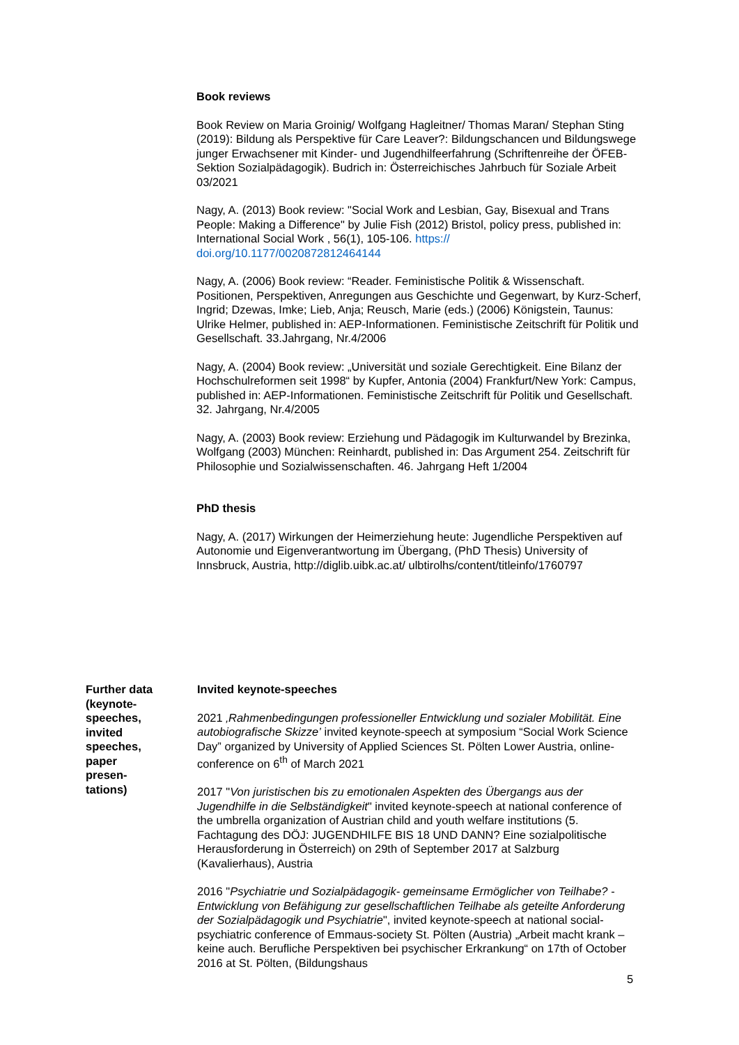Book reviews
Book Review on Maria Groinig/ Wolfgang Hagleitner/ Thomas Maran/ Stephan Sting (2019): Bildung als Perspektive für Care Leaver?: Bildungschancen und Bildungswege junger Erwachsener mit Kinder- und Jugendhilfeerfahrung (Schriftenreihe der ÖFEB-Sektion Sozialpädagogik). Budrich in: Österreichisches Jahrbuch für Soziale Arbeit 03/2021
Nagy, A. (2013) Book review: "Social Work and Lesbian, Gay, Bisexual and Trans People: Making a Difference" by Julie Fish (2012) Bristol, policy press, published in: International Social Work , 56(1), 105-106. https://
doi.org/10.1177/0020872812464144
Nagy, A. (2006) Book review: “Reader. Feministische Politik & Wissenschaft. Positionen, Perspektiven, Anregungen aus Geschichte und Gegenwart, by Kurz-Scherf, Ingrid; Dzewas, Imke; Lieb, Anja; Reusch, Marie (eds.) (2006) Königstein, Taunus: Ulrike Helmer, published in: AEP-Informationen. Feministische Zeitschrift für Politik und Gesellschaft. 33.Jahrgang, Nr.4/2006
Nagy, A. (2004) Book review: „Universität und soziale Gerechtigkeit. Eine Bilanz der Hochschulreformen seit 1998“ by Kupfer, Antonia (2004) Frankfurt/New York: Campus, published in: AEP-Informationen. Feministische Zeitschrift für Politik und Gesellschaft. 32. Jahrgang, Nr.4/2005
Nagy, A. (2003) Book review: Erziehung und Pädagogik im Kulturwandel by Brezinka, Wolfgang (2003) München: Reinhardt, published in: Das Argument 254. Zeitschrift für Philosophie und Sozialwissenschaften. 46. Jahrgang Heft 1/2004
PhD thesis
Nagy, A. (2017) Wirkungen der Heimerziehung heute: Jugendliche Perspektiven auf Autonomie und Eigenverantwortung im Übergang, (PhD Thesis) University of Innsbruck, Austria, http://diglib.uibk.ac.at/ ulbtirolhs/content/titleinfo/1760797
Further data (keynote-
speeches,
invited
speeches,
paper
presen-
tations)
Invited keynote-speeches
2021 ‚Rahmenbedingungen professioneller Entwicklung und sozialer Mobilität. Eine autobiografische Skizze’ invited keynote-speech at symposium “Social Work Science Day” organized by University of Applied Sciences St. Pölten Lower Austria, online-conference on 6<sup>th</sup> of March 2021
2017 "Von juristischen bis zu emotionalen Aspekten des Übergangs aus der Jugendhilfe in die Selbständigkeit" invited keynote-speech at national conference of the umbrella organization of Austrian child and youth welfare institutions (5. Fachtagung des DÖJ: JUGENDHILFE BIS 18 UND DANN? Eine sozialpolitische Herausforderung in Österreich) on 29th of September 2017 at Salzburg (Kavalierhaus), Austria
2016 "Psychiatrie und Sozialpädagogik- gemeinsame Ermöglicher von Teilhabe? - Entwicklung von Befähigung zur gesellschaftlichen Teilhabe als geteilte Anforderung der Sozialpädagogik und Psychiatrie", invited keynote-speech at national social-psychiatric conference of Emmaus-society St. Pölten (Austria) „Arbeit macht krank – keine auch. Berufliche Perspektiven bei psychischer Erkrankung“ on 17th of October 2016 at St. Pölten, (Bildungshaus
5